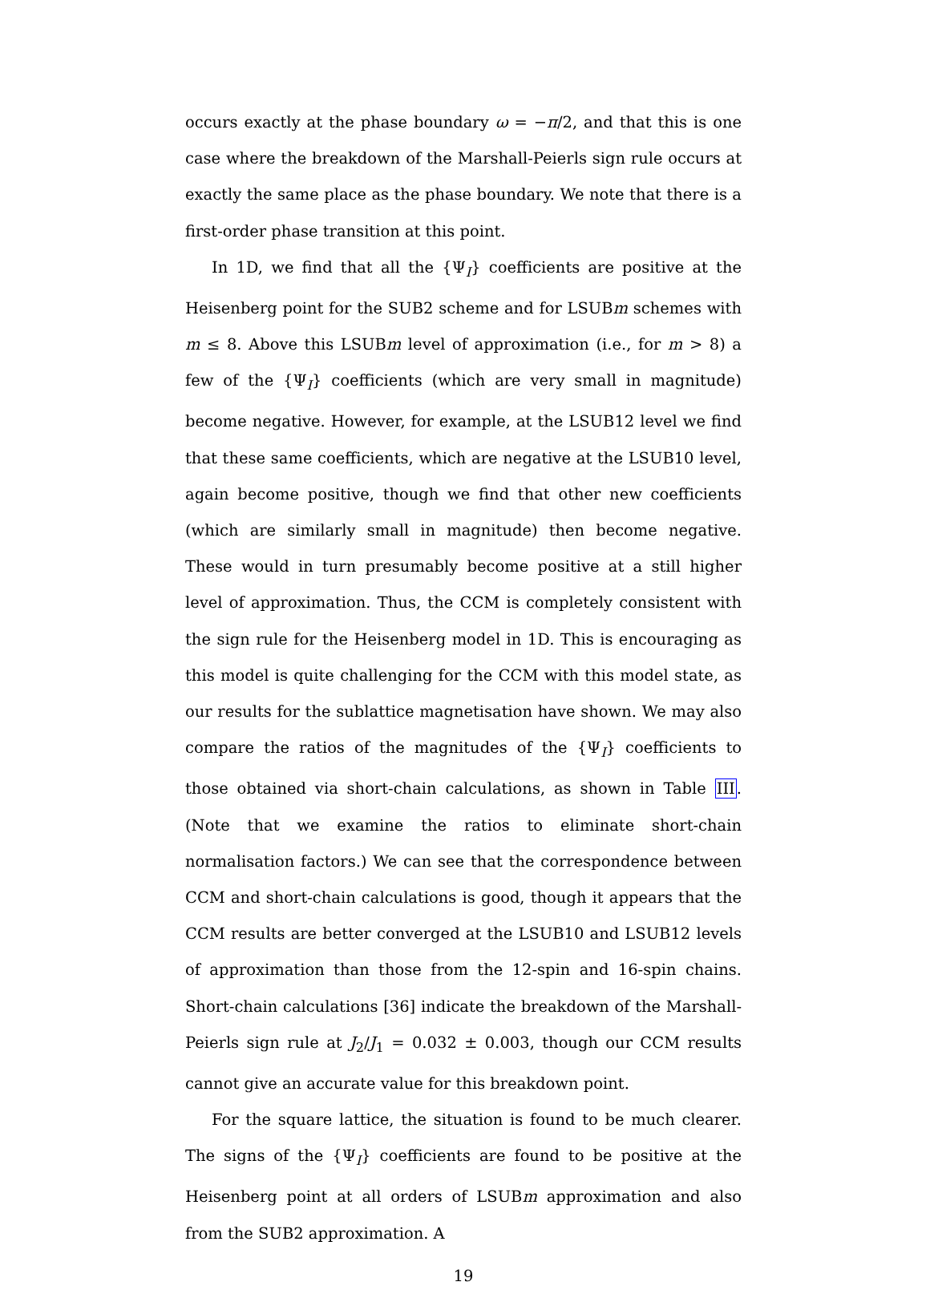occurs exactly at the phase boundary ω = −π/2, and that this is one case where the breakdown of the Marshall-Peierls sign rule occurs at exactly the same place as the phase boundary. We note that there is a first-order phase transition at this point.
In 1D, we find that all the {Ψ<sub>I</sub>} coefficients are positive at the Heisenberg point for the SUB2 scheme and for LSUBm schemes with m ≤ 8. Above this LSUBm level of approximation (i.e., for m > 8) a few of the {Ψ<sub>I</sub>} coefficients (which are very small in magnitude) become negative. However, for example, at the LSUB12 level we find that these same coefficients, which are negative at the LSUB10 level, again become positive, though we find that other new coefficients (which are similarly small in magnitude) then become negative. These would in turn presumably become positive at a still higher level of approximation. Thus, the CCM is completely consistent with the sign rule for the Heisenberg model in 1D. This is encouraging as this model is quite challenging for the CCM with this model state, as our results for the sublattice magnetisation have shown. We may also compare the ratios of the magnitudes of the {Ψ<sub>I</sub>} coefficients to those obtained via short-chain calculations, as shown in Table III. (Note that we examine the ratios to eliminate short-chain normalisation factors.) We can see that the correspondence between CCM and short-chain calculations is good, though it appears that the CCM results are better converged at the LSUB10 and LSUB12 levels of approximation than those from the 12-spin and 16-spin chains. Short-chain calculations [36] indicate the breakdown of the Marshall-Peierls sign rule at J<sub>2</sub>/J<sub>1</sub> = 0.032 ± 0.003, though our CCM results cannot give an accurate value for this breakdown point.
For the square lattice, the situation is found to be much clearer. The signs of the {Ψ<sub>I</sub>} coefficients are found to be positive at the Heisenberg point at all orders of LSUBm approximation and also from the SUB2 approximation. A
19